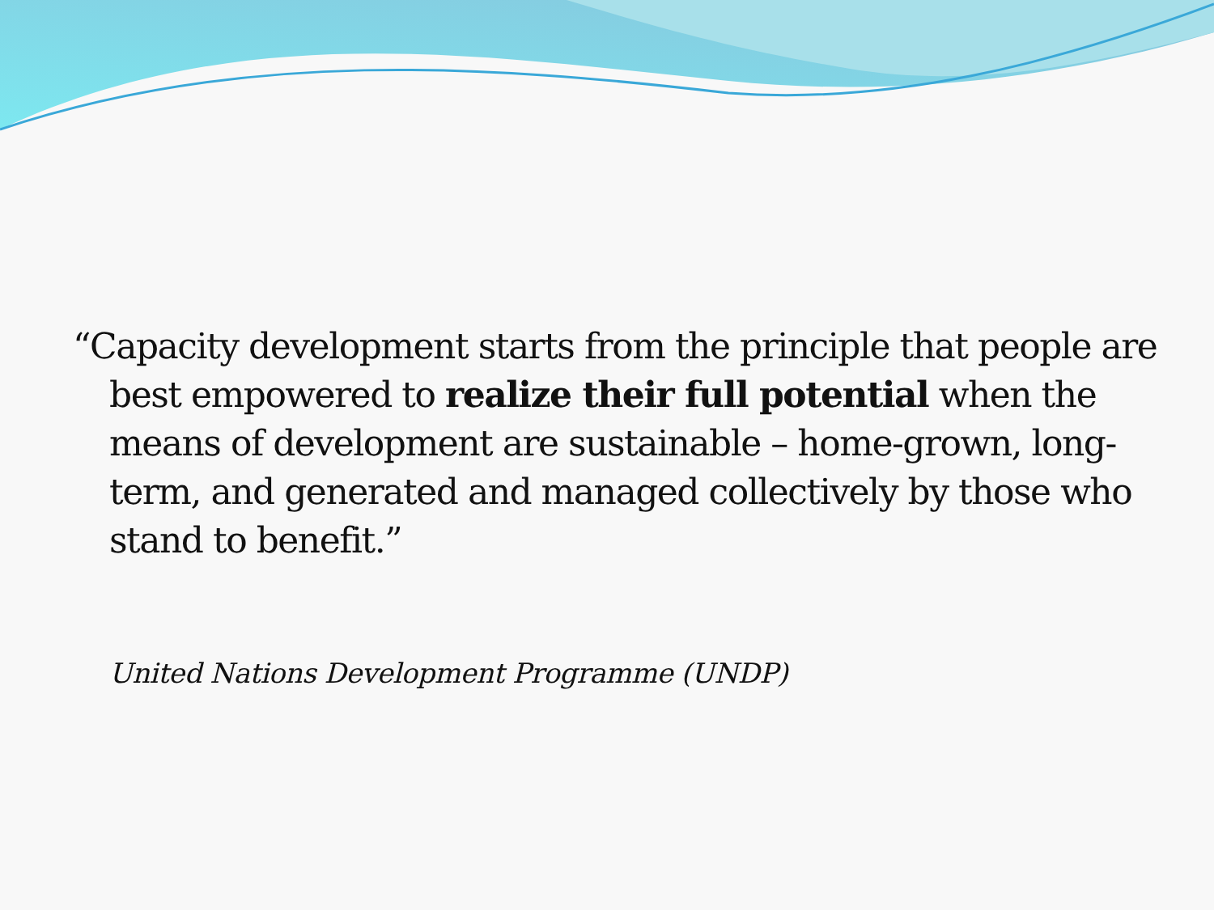“Capacity development starts from the principle that people are best empowered to realize their full potential when the means of development are sustainable – home-grown, long-term, and generated and managed collectively by those who stand to benefit.”
United Nations Development Programme (UNDP)